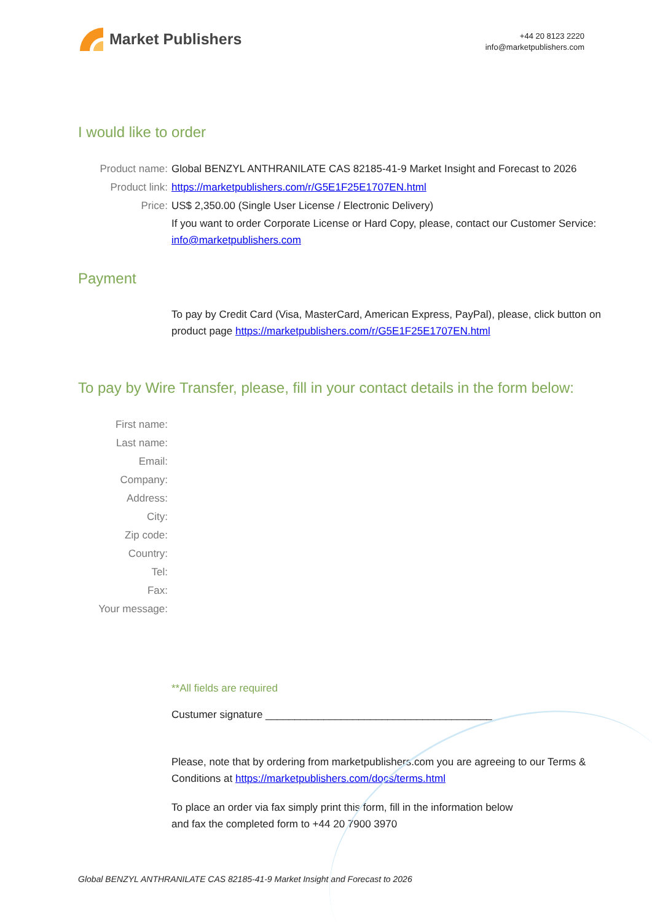Market Publishers
+44 20 8123 2220
info@marketpublishers.com
I would like to order
Product name: Global BENZYL ANTHRANILATE CAS 82185-41-9 Market Insight and Forecast to 2026
Product link: https://marketpublishers.com/r/G5E1F25E1707EN.html
Price: US$ 2,350.00 (Single User License / Electronic Delivery)
If you want to order Corporate License or Hard Copy, please, contact our Customer Service:
info@marketpublishers.com
Payment
To pay by Credit Card (Visa, MasterCard, American Express, PayPal), please, click button on product page https://marketpublishers.com/r/G5E1F25E1707EN.html
To pay by Wire Transfer, please, fill in your contact details in the form below:
First name:
Last name:
Email:
Company:
Address:
City:
Zip code:
Country:
Tel:
Fax:
Your message:
**All fields are required
Custumer signature _______________________________________
Please, note that by ordering from marketpublishers.com you are agreeing to our Terms & Conditions at https://marketpublishers.com/docs/terms.html
To place an order via fax simply print this form, fill in the information below
and fax the completed form to +44 20 7900 3970
Global BENZYL ANTHRANILATE CAS 82185-41-9 Market Insight and Forecast to 2026